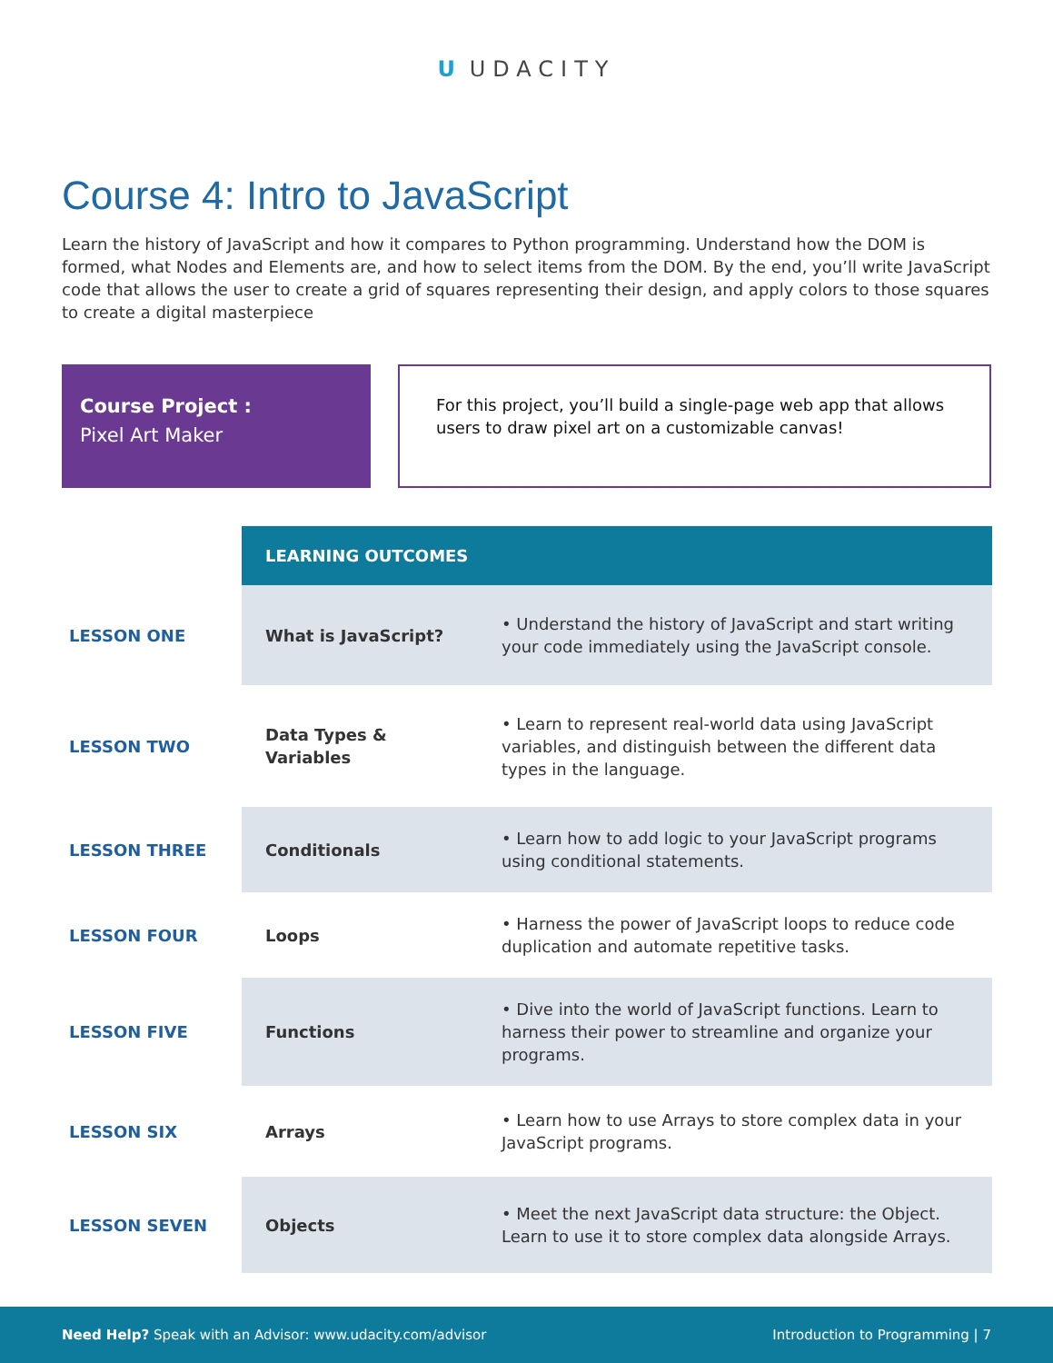U UDACITY
Course 4: Intro to JavaScript
Learn the history of JavaScript and how it compares to Python programming. Understand how the DOM is formed, what Nodes and Elements are, and how to select items from the DOM. By the end, you’ll write JavaScript code that allows the user to create a grid of squares representing their design, and apply colors to those squares to create a digital masterpiece
Course Project :
Pixel Art Maker
For this project, you’ll build a single-page web app that allows users to draw pixel art on a customizable canvas!
| | LEARNING OUTCOMES | |
| LESSON ONE | What is JavaScript? | • Understand the history of JavaScript and start writing your code immediately using the JavaScript console. |
| LESSON TWO | Data Types & Variables | • Learn to represent real-world data using JavaScript variables, and distinguish between the different data types in the language. |
| LESSON THREE | Conditionals | • Learn how to add logic to your JavaScript programs using conditional statements. |
| LESSON FOUR | Loops | • Harness the power of JavaScript loops to reduce code duplication and automate repetitive tasks. |
| LESSON FIVE | Functions | • Dive into the world of JavaScript functions. Learn to harness their power to streamline and organize your programs. |
| LESSON SIX | Arrays | • Learn how to use Arrays to store complex data in your JavaScript programs. |
| LESSON SEVEN | Objects | • Meet the next JavaScript data structure: the Object. Learn to use it to store complex data alongside Arrays. |
Need Help? Speak with an Advisor: www.udacity.com/advisor
Introduction to Programming | 7